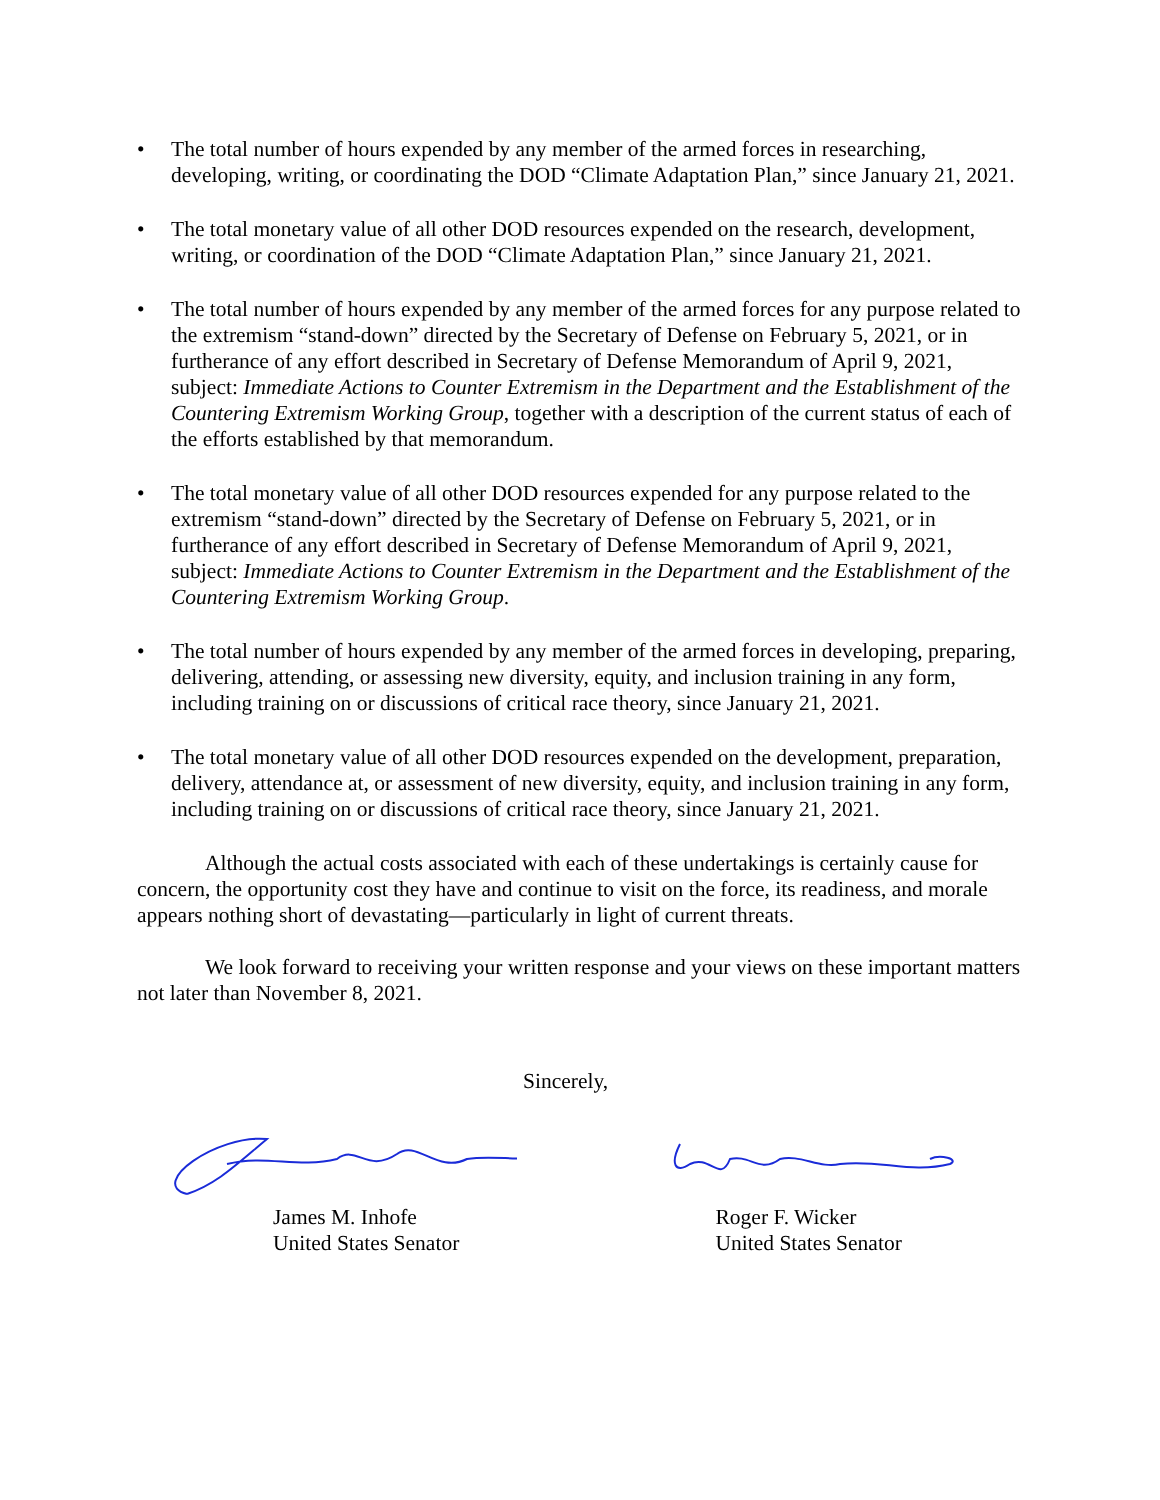• The total number of hours expended by any member of the armed forces in researching, developing, writing, or coordinating the DOD “Climate Adaptation Plan,” since January 21, 2021.
• The total monetary value of all other DOD resources expended on the research, development, writing, or coordination of the DOD “Climate Adaptation Plan,” since January 21, 2021.
• The total number of hours expended by any member of the armed forces for any purpose related to the extremism “stand-down” directed by the Secretary of Defense on February 5, 2021, or in furtherance of any effort described in Secretary of Defense Memorandum of April 9, 2021, subject: Immediate Actions to Counter Extremism in the Department and the Establishment of the Countering Extremism Working Group, together with a description of the current status of each of the efforts established by that memorandum.
• The total monetary value of all other DOD resources expended for any purpose related to the extremism “stand-down” directed by the Secretary of Defense on February 5, 2021, or in furtherance of any effort described in Secretary of Defense Memorandum of April 9, 2021, subject: Immediate Actions to Counter Extremism in the Department and the Establishment of the Countering Extremism Working Group.
• The total number of hours expended by any member of the armed forces in developing, preparing, delivering, attending, or assessing new diversity, equity, and inclusion training in any form, including training on or discussions of critical race theory, since January 21, 2021.
• The total monetary value of all other DOD resources expended on the development, preparation, delivery, attendance at, or assessment of new diversity, equity, and inclusion training in any form, including training on or discussions of critical race theory, since January 21, 2021.
Although the actual costs associated with each of these undertakings is certainly cause for concern, the opportunity cost they have and continue to visit on the force, its readiness, and morale appears nothing short of devastating—particularly in light of current threats.
We look forward to receiving your written response and your views on these important matters not later than November 8, 2021.
Sincerely,
James M. Inhofe
United States Senator
Roger F. Wicker
United States Senator